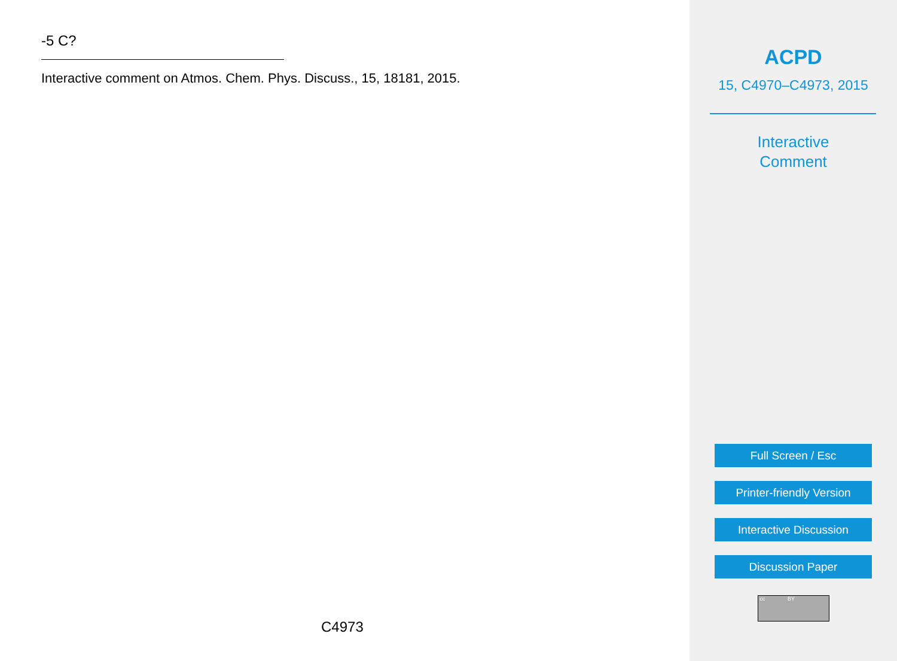-5 C?
Interactive comment on Atmos. Chem. Phys. Discuss., 15, 18181, 2015.
C4973
ACPD
15, C4970–C4973, 2015
Interactive
Comment
Full Screen / Esc
Printer-friendly Version
Interactive Discussion
Discussion Paper
cc BY